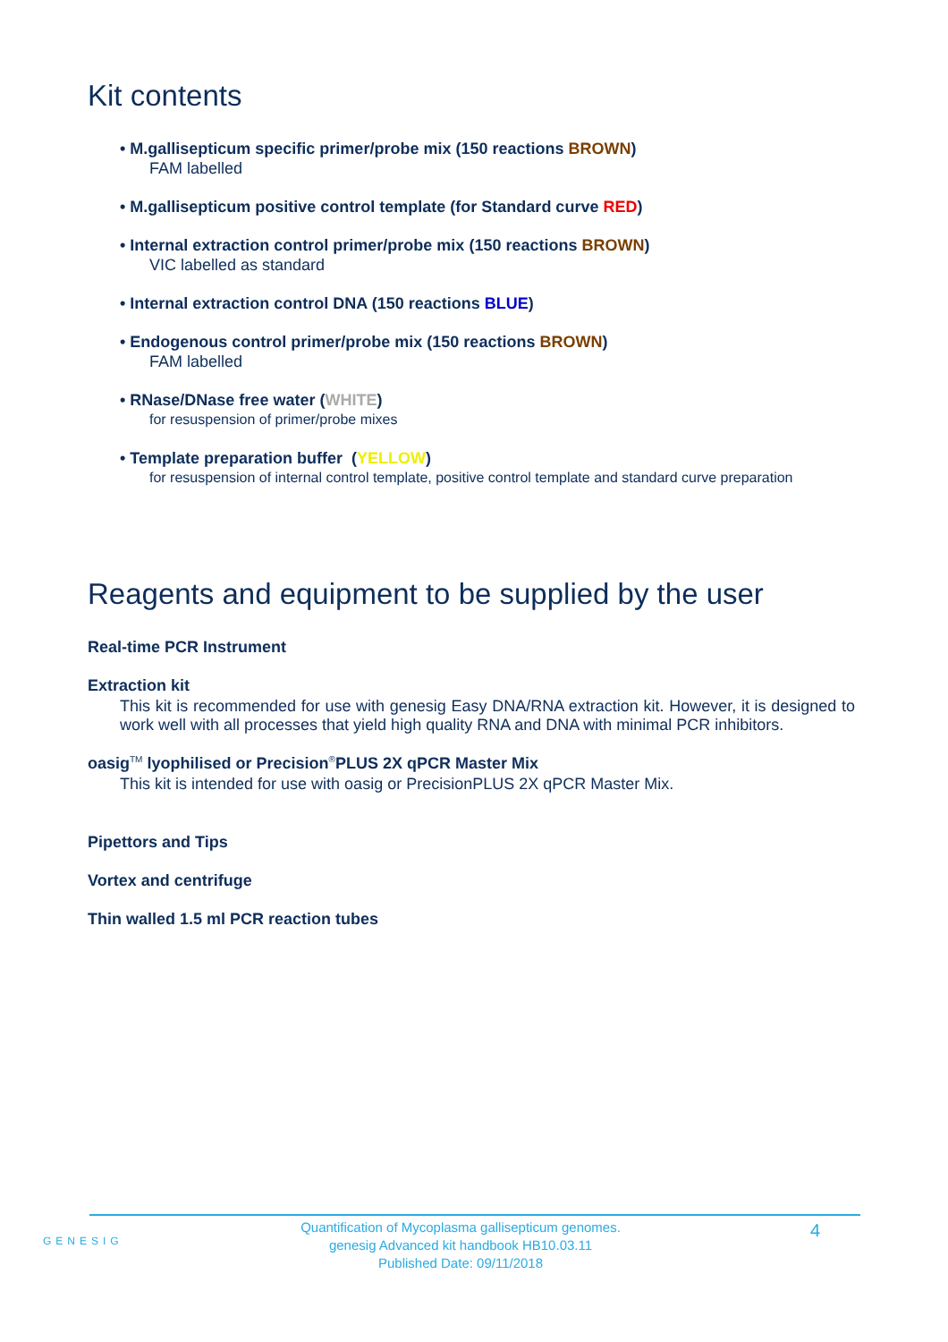Kit contents
• M.gallisepticum specific primer/probe mix (150 reactions BROWN)
FAM labelled
• M.gallisepticum positive control template (for Standard curve RED)
• Internal extraction control primer/probe mix (150 reactions BROWN)
VIC labelled as standard
• Internal extraction control DNA (150 reactions BLUE)
• Endogenous control primer/probe mix (150 reactions BROWN)
FAM labelled
• RNase/DNase free water (WHITE)
for resuspension of primer/probe mixes
• Template preparation buffer (YELLOW)
for resuspension of internal control template, positive control template and standard curve preparation
Reagents and equipment to be supplied by the user
Real-time PCR Instrument
Extraction kit
This kit is recommended for use with genesig Easy DNA/RNA extraction kit. However, it is designed to work well with all processes that yield high quality RNA and DNA with minimal PCR inhibitors.
oasig<sup>TM</sup> lyophilised or Precision<sup>®</sup>PLUS 2X qPCR Master Mix
This kit is intended for use with oasig or PrecisionPLUS 2X qPCR Master Mix.
Pipettors and Tips
Vortex and centrifuge
Thin walled 1.5 ml PCR reaction tubes
GENESIG
Quantification of Mycoplasma gallisepticum genomes.
genesig Advanced kit handbook HB10.03.11
Published Date: 09/11/2018
4